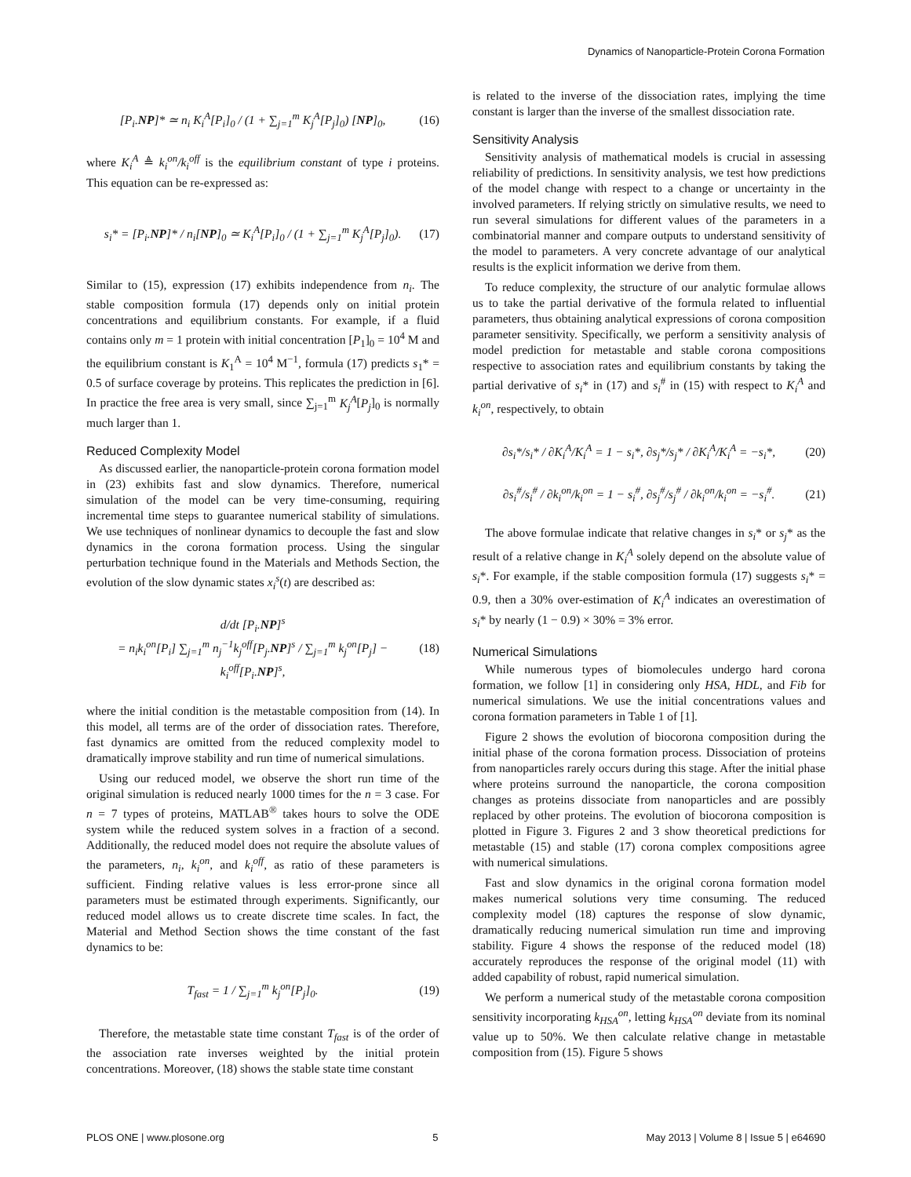Dynamics of Nanoparticle-Protein Corona Formation
[P<sub>i</sub>.NP]* ≃ n<sub>i</sub> K<sub>i</sub><sup>A</sup>[P<sub>i</sub>]<sub>0</sub> / (1 + ∑<sub>j=1</sub><sup>m</sup> K<sub>j</sub><sup>A</sup>[P<sub>j</sub>]<sub>0</sub>) [NP]<sub>0</sub>, (16)
where K<sub>i</sub><sup>A</sup> ≜ k<sub>i</sub><sup>on</sup>/k<sub>i</sub><sup>off</sup> is the equilibrium constant of type i proteins. This equation can be re-expressed as:
s<sub>i</sub>* = [P<sub>i</sub>.NP]* / n<sub>i</sub>[NP]<sub>0</sub> ≃ K<sub>i</sub><sup>A</sup>[P<sub>i</sub>]<sub>0</sub> / (1 + ∑<sub>j=1</sub><sup>m</sup> K<sub>j</sub><sup>A</sup>[P<sub>j</sub>]<sub>0</sub>). (17)
Similar to (15), expression (17) exhibits independence from n<sub>i</sub>. The stable composition formula (17) depends only on initial protein concentrations and equilibrium constants. For example, if a fluid contains only m = 1 protein with initial concentration [P<sub>1</sub>]<sub>0</sub> = 10<sup>4</sup> M and the equilibrium constant is K<sub>1</sub><sup>A</sup> = 10<sup>4</sup> M<sup>−1</sup>, formula (17) predicts s<sub>1</sub>* = 0.5 of surface coverage by proteins. This replicates the prediction in [6]. In practice the free area is very small, since ∑<sub>j=1</sub><sup>m</sup> K<sub>j</sub><sup>A</sup>[P<sub>j</sub>]<sub>0</sub> is normally much larger than 1.
Reduced Complexity Model
As discussed earlier, the nanoparticle-protein corona formation model in (23) exhibits fast and slow dynamics. Therefore, numerical simulation of the model can be very time-consuming, requiring incremental time steps to guarantee numerical stability of simulations. We use techniques of nonlinear dynamics to decouple the fast and slow dynamics in the corona formation process. Using the singular perturbation technique found in the Materials and Methods Section, the evolution of the slow dynamic states x<sub>i</sub><sup>s</sup>(t) are described as:
d/dt [P<sub>i</sub>.NP]<sup>s</sup>
= n<sub>i</sub>k<sub>i</sub><sup>on</sup>[P<sub>i</sub>] ∑<sub>j=1</sub><sup>m</sup> n<sub>j</sub><sup>−1</sup>k<sub>j</sub><sup>off</sup>[P<sub>j</sub>.NP]<sup>s</sup> / ∑<sub>j=1</sub><sup>m</sup> k<sub>j</sub><sup>on</sup>[P<sub>j</sub>] − k<sub>i</sub><sup>off</sup>[P<sub>i</sub>.NP]<sup>s</sup>, (18)
where the initial condition is the metastable composition from (14). In this model, all terms are of the order of dissociation rates. Therefore, fast dynamics are omitted from the reduced complexity model to dramatically improve stability and run time of numerical simulations.
Using our reduced model, we observe the short run time of the original simulation is reduced nearly 1000 times for the n = 3 case. For n = 7 types of proteins, MATLAB<sup>®</sup> takes hours to solve the ODE system while the reduced system solves in a fraction of a second. Additionally, the reduced model does not require the absolute values of the parameters, n<sub>i</sub>, k<sub>i</sub><sup>on</sup>, and k<sub>i</sub><sup>off</sup>, as ratio of these parameters is sufficient. Finding relative values is less error-prone since all parameters must be estimated through experiments. Significantly, our reduced model allows us to create discrete time scales. In fact, the Material and Method Section shows the time constant of the fast dynamics to be:
T<sub>fast</sub> = 1 / ∑<sub>j=1</sub><sup>m</sup> k<sub>j</sub><sup>on</sup>[P<sub>j</sub>]<sub>0</sub>. (19)
Therefore, the metastable state time constant T<sub>fast</sub> is of the order of the association rate inverses weighted by the initial protein concentrations. Moreover, (18) shows the stable state time constant
is related to the inverse of the dissociation rates, implying the time constant is larger than the inverse of the smallest dissociation rate.
Sensitivity Analysis
Sensitivity analysis of mathematical models is crucial in assessing reliability of predictions. In sensitivity analysis, we test how predictions of the model change with respect to a change or uncertainty in the involved parameters. If relying strictly on simulative results, we need to run several simulations for different values of the parameters in a combinatorial manner and compare outputs to understand sensitivity of the model to parameters. A very concrete advantage of our analytical results is the explicit information we derive from them.
To reduce complexity, the structure of our analytic formulae allows us to take the partial derivative of the formula related to influential parameters, thus obtaining analytical expressions of corona composition parameter sensitivity. Specifically, we perform a sensitivity analysis of model prediction for metastable and stable corona compositions respective to association rates and equilibrium constants by taking the partial derivative of s<sub>i</sub>* in (17) and s<sub>i</sub><sup>#</sup> in (15) with respect to K<sub>i</sub><sup>A</sup> and k<sub>i</sub><sup>on</sup>, respectively, to obtain
∂s<sub>i</sub>*/s<sub>i</sub>* / ∂K<sub>i</sub><sup>A</sup>/K<sub>i</sub><sup>A</sup> = 1 − s<sub>i</sub>*, ∂s<sub>j</sub>*/s<sub>j</sub>* / ∂K<sub>i</sub><sup>A</sup>/K<sub>i</sub><sup>A</sup> = −s<sub>i</sub>*, (20)
∂s<sub>i</sub><sup>#</sup>/s<sub>i</sub><sup>#</sup> / ∂k<sub>i</sub><sup>on</sup>/k<sub>i</sub><sup>on</sup> = 1 − s<sub>i</sub><sup>#</sup>, ∂s<sub>j</sub><sup>#</sup>/s<sub>j</sub><sup>#</sup> / ∂k<sub>i</sub><sup>on</sup>/k<sub>i</sub><sup>on</sup> = −s<sub>i</sub><sup>#</sup>. (21)
The above formulae indicate that relative changes in s<sub>i</sub>* or s<sub>j</sub>* as the result of a relative change in K<sub>i</sub><sup>A</sup> solely depend on the absolute value of s<sub>i</sub>*. For example, if the stable composition formula (17) suggests s<sub>i</sub>* = 0.9, then a 30% over-estimation of K<sub>i</sub><sup>A</sup> indicates an overestimation of s<sub>i</sub>* by nearly (1 − 0.9) × 30% = 3% error.
Numerical Simulations
While numerous types of biomolecules undergo hard corona formation, we follow [1] in considering only HSA, HDL, and Fib for numerical simulations. We use the initial concentrations values and corona formation parameters in Table 1 of [1].
Figure 2 shows the evolution of biocorona composition during the initial phase of the corona formation process. Dissociation of proteins from nanoparticles rarely occurs during this stage. After the initial phase where proteins surround the nanoparticle, the corona composition changes as proteins dissociate from nanoparticles and are possibly replaced by other proteins. The evolution of biocorona composition is plotted in Figure 3. Figures 2 and 3 show theoretical predictions for metastable (15) and stable (17) corona complex compositions agree with numerical simulations.
Fast and slow dynamics in the original corona formation model makes numerical solutions very time consuming. The reduced complexity model (18) captures the response of slow dynamic, dramatically reducing numerical simulation run time and improving stability. Figure 4 shows the response of the reduced model (18) accurately reproduces the response of the original model (11) with added capability of robust, rapid numerical simulation.
We perform a numerical study of the metastable corona composition sensitivity incorporating k<sub>HSA</sub><sup>on</sup>, letting k<sub>HSA</sub><sup>on</sup> deviate from its nominal value up to 50%. We then calculate relative change in metastable composition from (15). Figure 5 shows
PLOS ONE | www.plosone.org 5 May 2013 | Volume 8 | Issue 5 | e64690